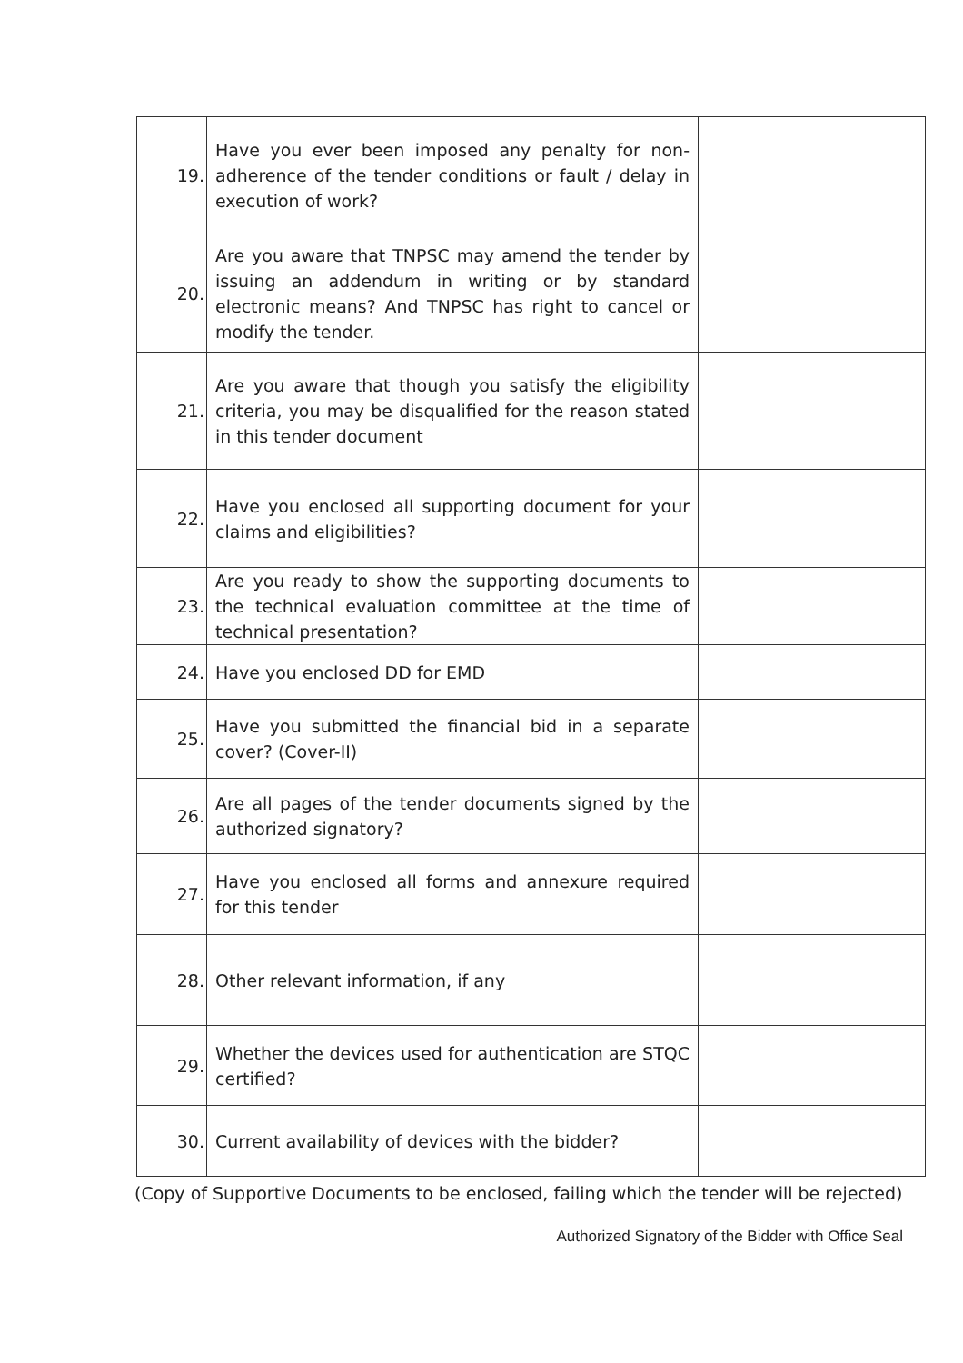| 19. | Have you ever been imposed any penalty for non-adherence of the tender conditions or fault / delay in execution of work? | | |
| 20. | Are you aware that TNPSC may amend the tender by issuing an addendum in writing or by standard electronic means? And TNPSC has right to cancel or modify the tender. | | |
| 21. | Are you aware that though you satisfy the eligibility criteria, you may be disqualified for the reason stated in this tender document | | |
| 22. | Have you enclosed all supporting document for your claims and eligibilities? | | |
| 23. | Are you ready to show the supporting documents to the technical evaluation committee at the time of technical presentation? | | |
| 24. | Have you enclosed DD for EMD | | |
| 25. | Have you submitted the financial bid in a separate cover? (Cover-II) | | |
| 26. | Are all pages of the tender documents signed by the authorized signatory? | | |
| 27. | Have you enclosed all forms and annexure required for this tender | | |
| 28. | Other relevant information, if any | | |
| 29. | Whether the devices used for authentication are STQC certified? | | |
| 30. | Current availability of devices with the bidder? | | |
(Copy of Supportive Documents to be enclosed, failing which the tender will be rejected)
Authorized Signatory of the Bidder with Office Seal